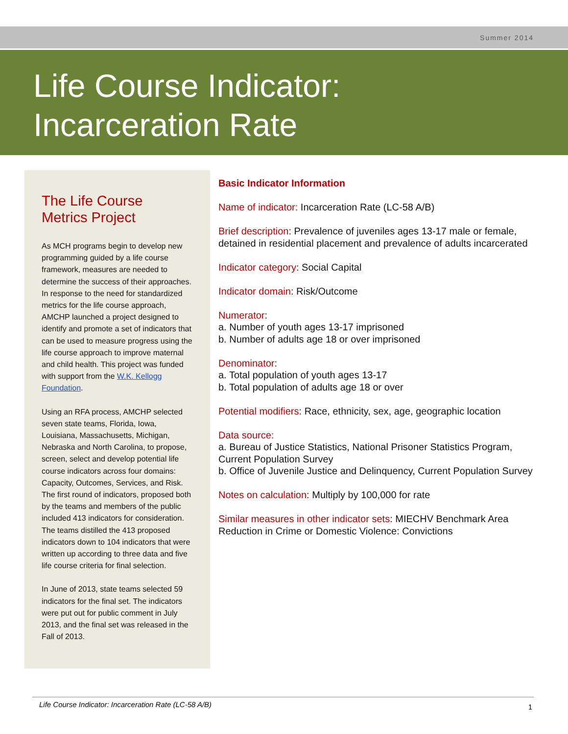Summer 2014
Life Course Indicator:
Incarceration Rate
The Life Course
Metrics Project
As MCH programs begin to develop new programming guided by a life course framework, measures are needed to determine the success of their approaches. In response to the need for standardized metrics for the life course approach, AMCHP launched a project designed to identify and promote a set of indicators that can be used to measure progress using the life course approach to improve maternal and child health. This project was funded with support from the W.K. Kellogg Foundation.
Using an RFA process, AMCHP selected seven state teams, Florida, Iowa, Louisiana, Massachusetts, Michigan, Nebraska and North Carolina, to propose, screen, select and develop potential life course indicators across four domains: Capacity, Outcomes, Services, and Risk. The first round of indicators, proposed both by the teams and members of the public included 413 indicators for consideration. The teams distilled the 413 proposed indicators down to 104 indicators that were written up according to three data and five life course criteria for final selection.
In June of 2013, state teams selected 59 indicators for the final set. The indicators were put out for public comment in July 2013, and the final set was released in the Fall of 2013.
Basic Indicator Information
Name of indicator: Incarceration Rate (LC-58 A/B)
Brief description: Prevalence of juveniles ages 13-17 male or female, detained in residential placement and prevalence of adults incarcerated
Indicator category: Social Capital
Indicator domain: Risk/Outcome
Numerator:
a. Number of youth ages 13-17 imprisoned
b. Number of adults age 18 or over imprisoned
Denominator:
a. Total population of youth ages 13-17
b. Total population of adults age 18 or over
Potential modifiers: Race, ethnicity, sex, age, geographic location
Data source:
a. Bureau of Justice Statistics, National Prisoner Statistics Program, Current Population Survey
b. Office of Juvenile Justice and Delinquency, Current Population Survey
Notes on calculation: Multiply by 100,000 for rate
Similar measures in other indicator sets: MIECHV Benchmark Area Reduction in Crime or Domestic Violence: Convictions
Life Course Indicator: Incarceration Rate (LC-58 A/B) 1